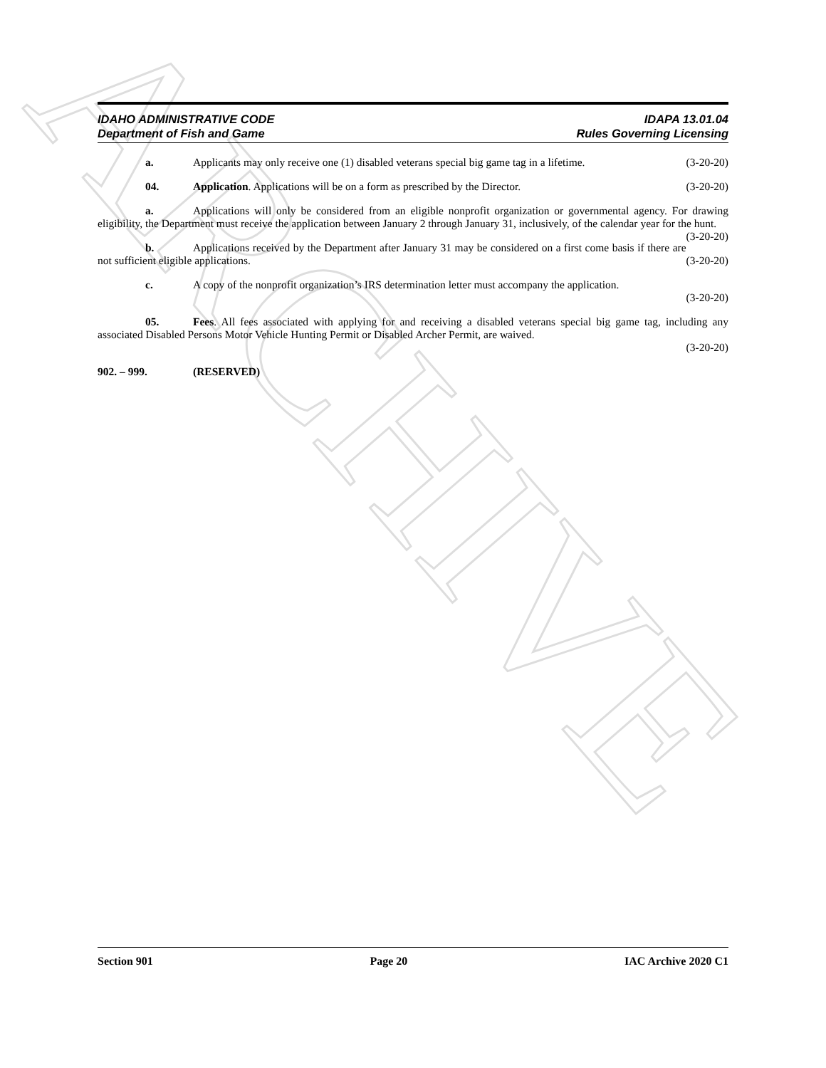ARCHIVE
IDAHO ADMINISTRATIVE CODE
Department of Fish and Game
IDAPA 13.01.04
Rules Governing Licensing
a. Applicants may only receive one (1) disabled veterans special big game tag in a lifetime. (3-20-20)
04. Application. Applications will be on a form as prescribed by the Director. (3-20-20)
a. Applications will only be considered from an eligible nonprofit organization or governmental agency. For drawing eligibility, the Department must receive the application between January 2 through January 31, inclusively, of the calendar year for the hunt. (3-20-20)
b. Applications received by the Department after January 31 may be considered on a first come basis if there are not sufficient eligible applications. (3-20-20)
c. A copy of the nonprofit organization’s IRS determination letter must accompany the application.
(3-20-20)
05. Fees. All fees associated with applying for and receiving a disabled veterans special big game tag, including any associated Disabled Persons Motor Vehicle Hunting Permit or Disabled Archer Permit, are waived.
(3-20-20)
902. – 999. (RESERVED)
Section 901 Page 20 IAC Archive 2020 C1